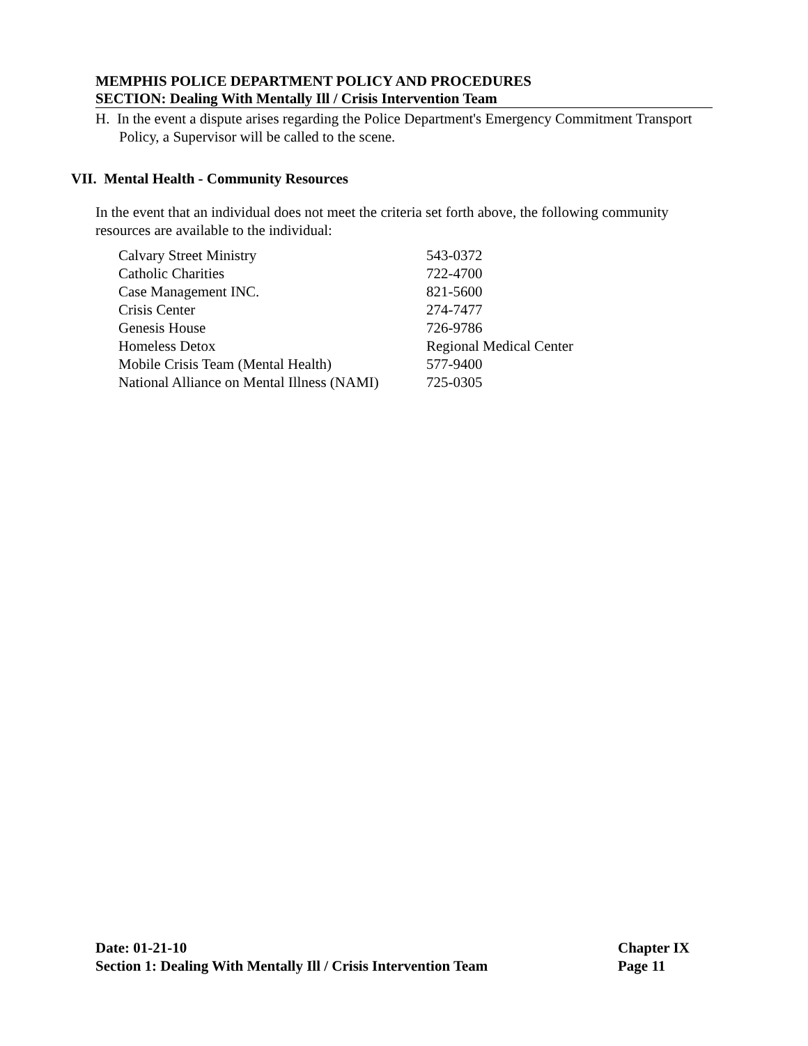MEMPHIS POLICE DEPARTMENT POLICY AND PROCEDURES
SECTION: Dealing With Mentally Ill / Crisis Intervention Team
H. In the event a dispute arises regarding the Police Department's Emergency Commitment Transport Policy, a Supervisor will be called to the scene.
VII. Mental Health - Community Resources
In the event that an individual does not meet the criteria set forth above, the following community resources are available to the individual:
| Calvary Street Ministry | 543-0372 |
| Catholic Charities | 722-4700 |
| Case Management INC. | 821-5600 |
| Crisis Center | 274-7477 |
| Genesis House | 726-9786 |
| Homeless Detox | Regional Medical Center |
| Mobile Crisis Team (Mental Health) | 577-9400 |
| National Alliance on Mental Illness (NAMI) | 725-0305 |
Date: 01-21-10 Chapter IX
Section 1: Dealing With Mentally Ill / Crisis Intervention Team Page 11